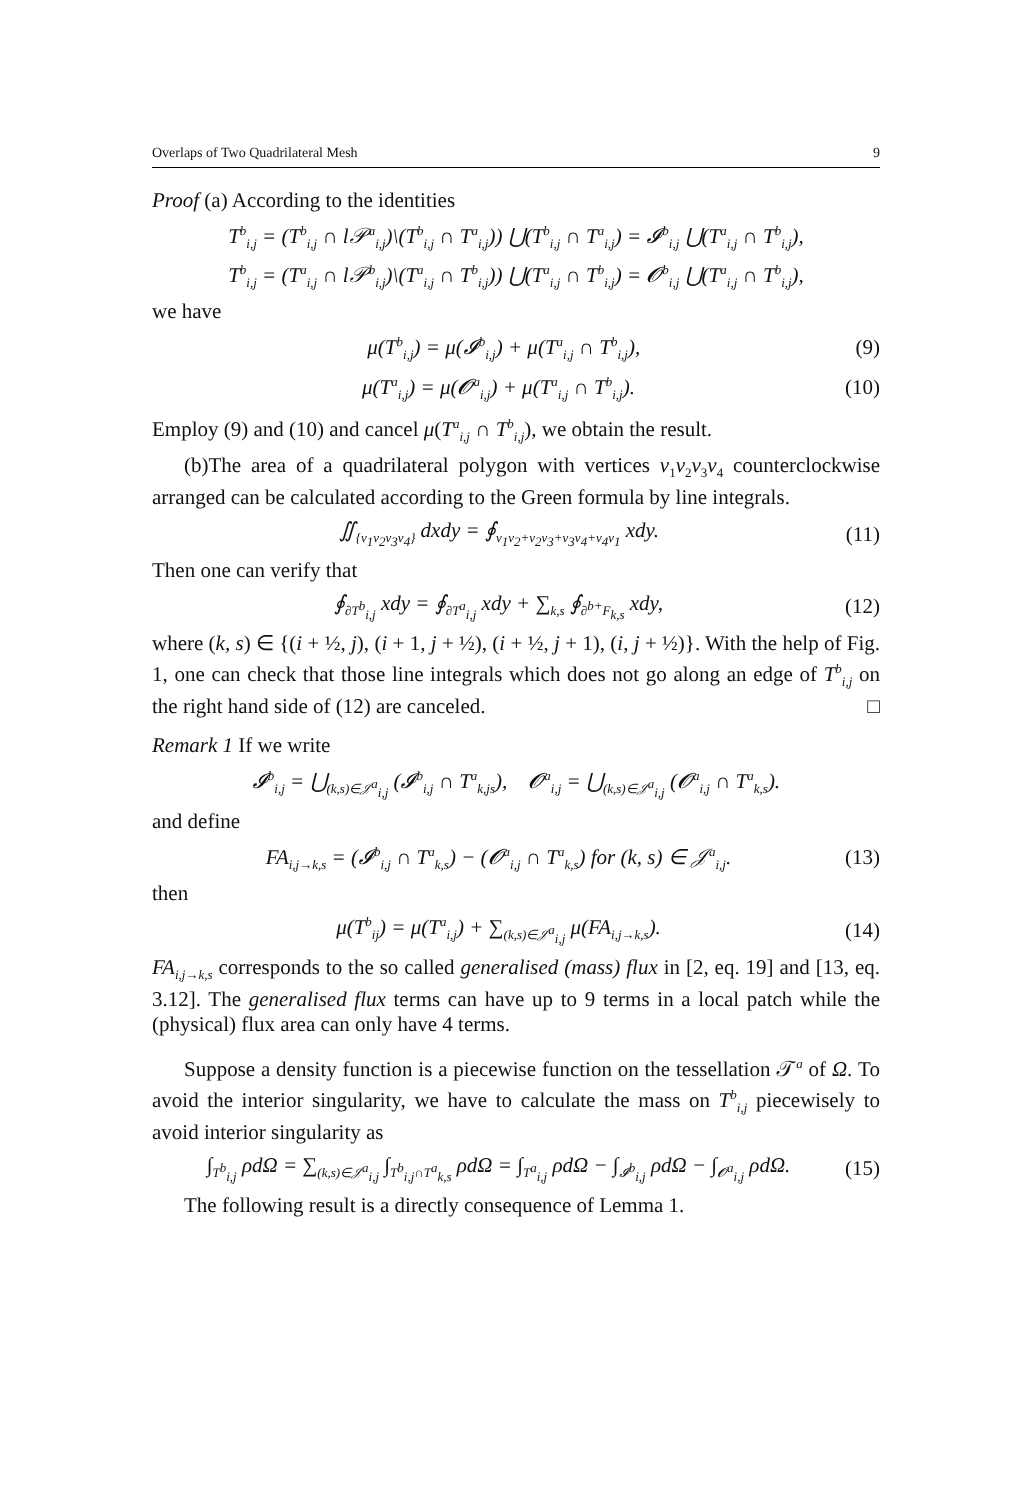Overlaps of Two Quadrilateral Mesh 9
Proof (a) According to the identities
T<sup>b</sup><sub>i,j</sub> = (T<sup>b</sup><sub>i,j</sub> ∩ l𝒫<sup>a</sup><sub>i,j</sub>)\(T<sup>b</sup><sub>i,j</sub> ∩ T<sup>a</sup><sub>i,j</sub>)) ⋃(T<sup>b</sup><sub>i,j</sub> ∩ T<sup>a</sup><sub>i,j</sub>) = 𝓘<sup>b</sup><sub>i,j</sub> ⋃(T<sup>a</sup><sub>i,j</sub> ∩ T<sup>b</sup><sub>i,j</sub>),
T<sup>b</sup><sub>i,j</sub> = (T<sup>a</sup><sub>i,j</sub> ∩ l𝒫<sup>b</sup><sub>i,j</sub>)\(T<sup>a</sup><sub>i,j</sub> ∩ T<sup>b</sup><sub>i,j</sub>)) ⋃(T<sup>a</sup><sub>i,j</sub> ∩ T<sup>b</sup><sub>i,j</sub>) = 𝓞<sup>b</sup><sub>i,j</sub> ⋃(T<sup>a</sup><sub>i,j</sub> ∩ T<sup>b</sup><sub>i,j</sub>),
we have
μ(T<sup>b</sup><sub>i,j</sub>) = μ(𝓘<sup>b</sup><sub>i,j</sub>) + μ(T<sup>a</sup><sub>i,j</sub> ∩ T<sup>b</sup><sub>i,j</sub>), (9)
μ(T<sup>a</sup><sub>i,j</sub>) = μ(𝓞<sup>a</sup><sub>i,j</sub>) + μ(T<sup>a</sup><sub>i,j</sub> ∩ T<sup>b</sup><sub>i,j</sub>). (10)
Employ (9) and (10) and cancel μ(T<sup>a</sup><sub>i,j</sub> ∩ T<sup>b</sup><sub>i,j</sub>), we obtain the result.
(b)The area of a quadrilateral polygon with vertices v<sub>1</sub>v<sub>2</sub>v<sub>3</sub>v<sub>4</sub> counterclockwise arranged can be calculated according to the Green formula by line integrals.
∬<sub>{v<sub>1</sub>v<sub>2</sub>v<sub>3</sub>v<sub>4</sub>}</sub> dxdy = ∮<sub>v<sub>1</sub>v<sub>2</sub>+v<sub>2</sub>v<sub>3</sub>+v<sub>3</sub>v<sub>4</sub>+v<sub>4</sub>v<sub>1</sub></sub> xdy. (11)
Then one can verify that
∮<sub>∂T<sup>b</sup><sub>i,j</sub></sub> xdy = ∮<sub>∂T<sup>a</sup><sub>i,j</sub></sub> xdy + ∑<sub>k,s</sub> ∮<sub>∂<sup>b+</sup>F<sub>k,s</sub></sub> xdy, (12)
where (k, s) ∈ {(i + ½, j), (i + 1, j + ½), (i + ½, j + 1), (i, j + ½)}. With the help of Fig. 1, one can check that those line integrals which does not go along an edge of T<sup>b</sup><sub>i,j</sub> on the right hand side of (12) are canceled. □
Remark 1 If we write
𝓘<sup>b</sup><sub>i,j</sub> = ⋃<sub>(k,s)∈𝒥<sup>a</sup><sub>i,j</sub></sub> (𝓘<sup>b</sup><sub>i,j</sub> ∩ T<sup>a</sup><sub>k,js</sub>), 𝓞<sup>a</sup><sub>i,j</sub> = ⋃<sub>(k,s)∈𝒥<sup>a</sup><sub>i,j</sub></sub> (𝓞<sup>a</sup><sub>i,j</sub> ∩ T<sup>a</sup><sub>k,s</sub>).
and define
FA<sub>i,j→k,s</sub> = (𝓘<sup>b</sup><sub>i,j</sub> ∩ T<sup>a</sup><sub>k,s</sub>) − (𝓞<sup>a</sup><sub>i,j</sub> ∩ T<sup>a</sup><sub>k,s</sub>) for (k, s) ∈ 𝒥<sup>a</sup><sub>i,j</sub>. (13)
then
μ(T<sup>b</sup><sub>ij</sub>) = μ(T<sup>a</sup><sub>i,j</sub>) + ∑<sub>(k,s)∈𝒥<sup>a</sup><sub>i,j</sub></sub> μ(FA<sub>i,j→k,s</sub>). (14)
FA<sub>i,j→k,s</sub> corresponds to the so called generalised (mass) flux in [2, eq. 19] and [13, eq. 3.12]. The generalised flux terms can have up to 9 terms in a local patch while the (physical) flux area can only have 4 terms.
Suppose a density function is a piecewise function on the tessellation 𝒯<sup>a</sup> of Ω. To avoid the interior singularity, we have to calculate the mass on T<sup>b</sup><sub>i,j</sub> piecewisely to avoid interior singularity as
∫<sub>T<sup>b</sup><sub>i,j</sub></sub> ρdΩ = ∑<sub>(k,s)∈𝒥<sup>a</sup><sub>i,j</sub></sub> ∫<sub>T<sup>b</sup><sub>i,j</sub>∩T<sup>a</sup><sub>k,s</sub></sub> ρdΩ = ∫<sub>T<sup>a</sup><sub>i,j</sub></sub> ρdΩ − ∫<sub>𝓘<sup>b</sup><sub>i,j</sub></sub> ρdΩ − ∫<sub>𝓞<sup>a</sup><sub>i,j</sub></sub> ρdΩ. (15)
The following result is a directly consequence of Lemma 1.